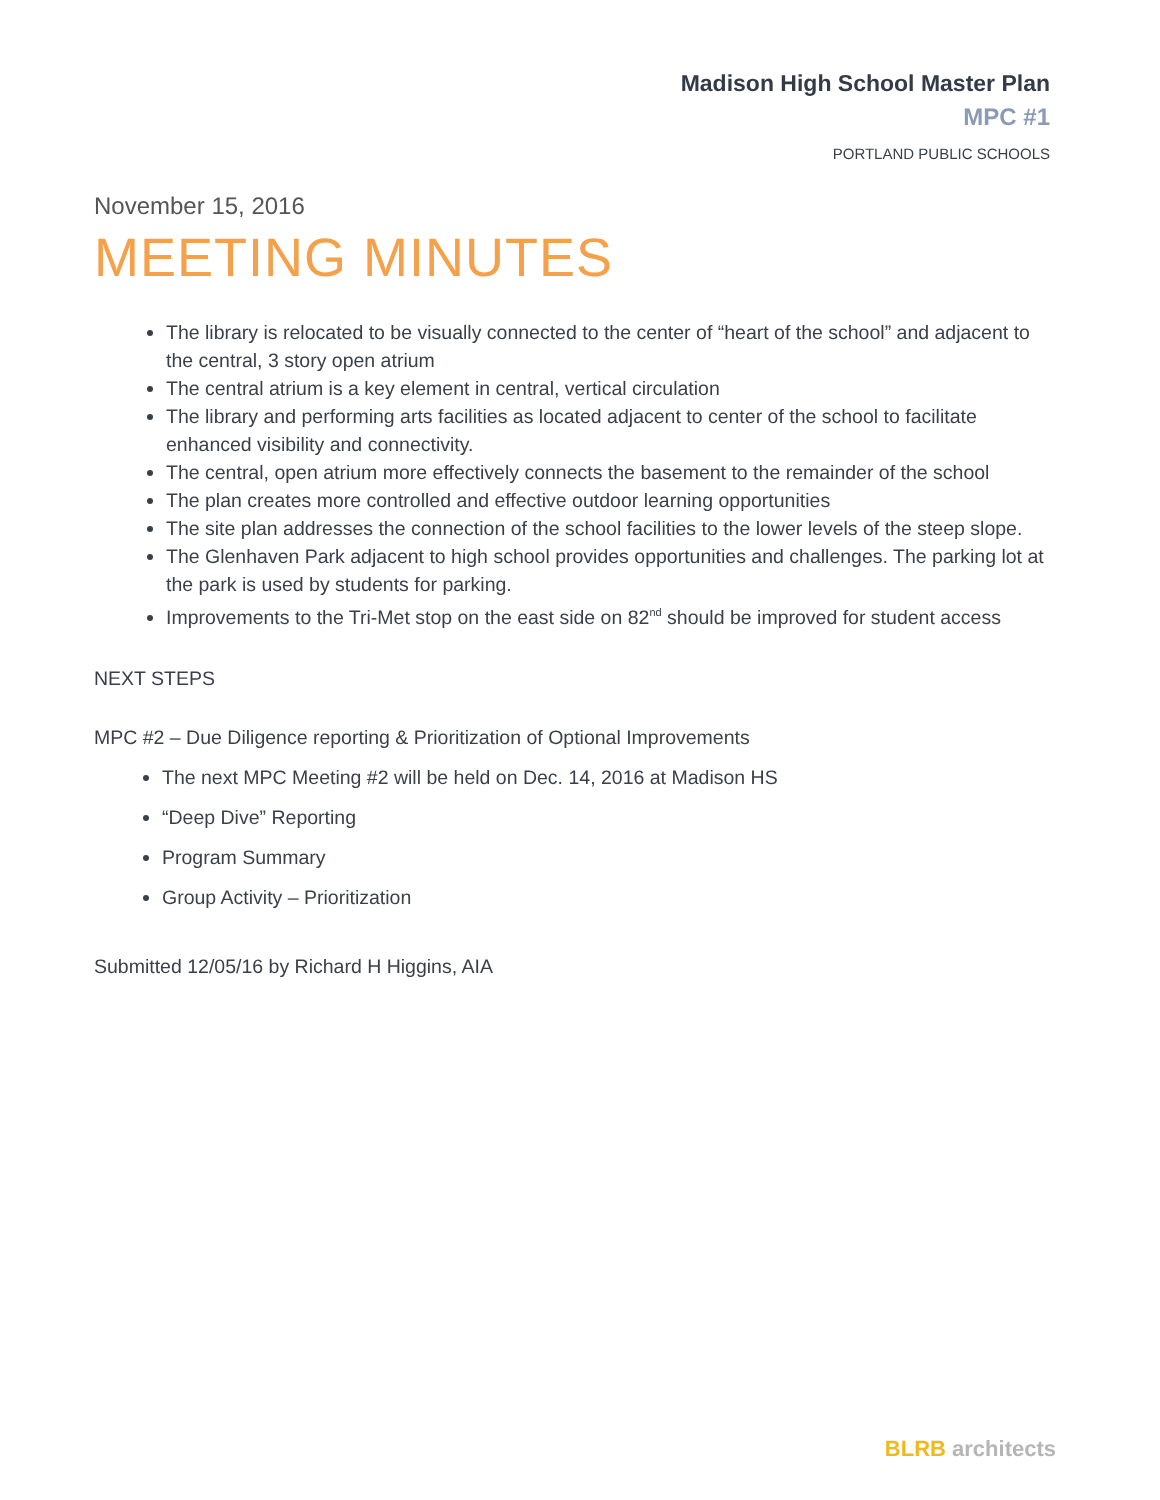Madison High School Master Plan
MPC #1
PORTLAND PUBLIC SCHOOLS
November 15, 2016
MEETING MINUTES
The library is relocated to be visually connected to the center of “heart of the school” and adjacent to the central, 3 story open atrium
The central atrium is a key element in central, vertical circulation
The library and performing arts facilities as located adjacent to center of the school to facilitate enhanced visibility and connectivity.
The central, open atrium more effectively connects the basement to the remainder of the school
The plan creates more controlled and effective outdoor learning opportunities
The site plan addresses the connection of the school facilities to the lower levels of the steep slope.
The Glenhaven Park adjacent to high school provides opportunities and challenges. The parking lot at the park is used by students for parking.
Improvements to the Tri-Met stop on the east side on 82<sup>nd</sup> should be improved for student access
NEXT STEPS
MPC #2 – Due Diligence reporting & Prioritization of Optional Improvements
The next MPC Meeting #2 will be held on Dec. 14, 2016 at Madison HS
“Deep Dive” Reporting
Program Summary
Group Activity – Prioritization
Submitted 12/05/16 by Richard H Higgins, AIA
BLRB architects